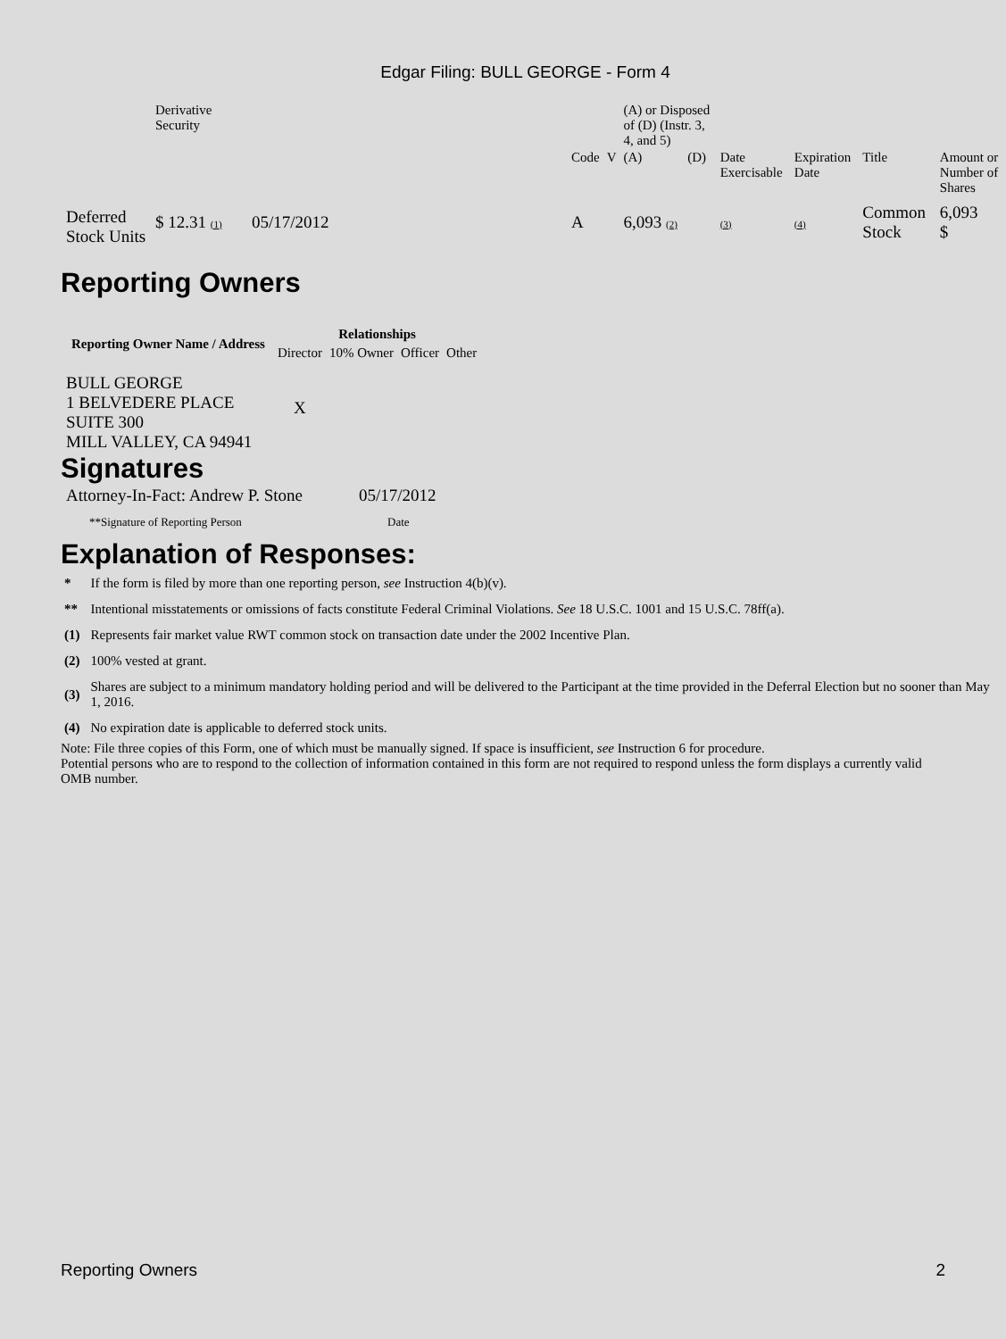Edgar Filing: BULL GEORGE - Form 4
| | Derivative Security | | | | (A) or Disposed of (D) (Instr. 3, 4, and 5) | | | | | |
| | | | Code | V | (A) | (D) | Date Exercisable | Expiration Date | Title | Amount or Number of Shares |
| Deferred Stock Units | $ 12.31 (1) | 05/17/2012 | A | | 6,093 (2) | | (3) | (4) | Common Stock | 6,093 $ |
Reporting Owners
| Reporting Owner Name / Address | Relationships | | | |
| --- | --- | --- | --- | --- |
| | Director | 10% Owner | Officer | Other |
| BULL GEORGE 1 BELVEDERE PLACE SUITE 300 MILL VALLEY, CA 94941 | X | | | |
Signatures
| Attorney-In-Fact: Andrew P. Stone | 05/17/2012 |
| **Signature of Reporting Person | Date |
Explanation of Responses:
| * | If the form is filed by more than one reporting person, see Instruction 4(b)(v). |
| ** | Intentional misstatements or omissions of facts constitute Federal Criminal Violations. See 18 U.S.C. 1001 and 15 U.S.C. 78ff(a). |
| (1) | Represents fair market value RWT common stock on transaction date under the 2002 Incentive Plan. |
| (2) | 100% vested at grant. |
| (3) | Shares are subject to a minimum mandatory holding period and will be delivered to the Participant at the time provided in the Deferral Election but no sooner than May 1, 2016. |
| (4) | No expiration date is applicable to deferred stock units. |
Note: File three copies of this Form, one of which must be manually signed. If space is insufficient, see Instruction 6 for procedure.
Potential persons who are to respond to the collection of information contained in this form are not required to respond unless the form displays a currently valid OMB number.
Reporting Owners 2